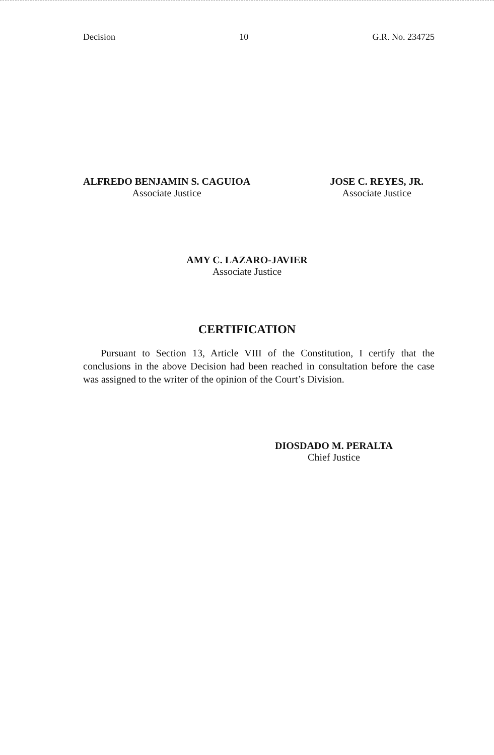Decision 10 G.R. No. 234725
ALFREDO BENJAMIN S. CAGUIOA
Associate Justice
JOSE C. REYES, JR.
Associate Justice
AMY C. LAZARO-JAVIER
Associate Justice
CERTIFICATION
Pursuant to Section 13, Article VIII of the Constitution, I certify that the conclusions in the above Decision had been reached in consultation before the case was assigned to the writer of the opinion of the Court’s Division.
DIOSDADO M. PERALTA
Chief Justice